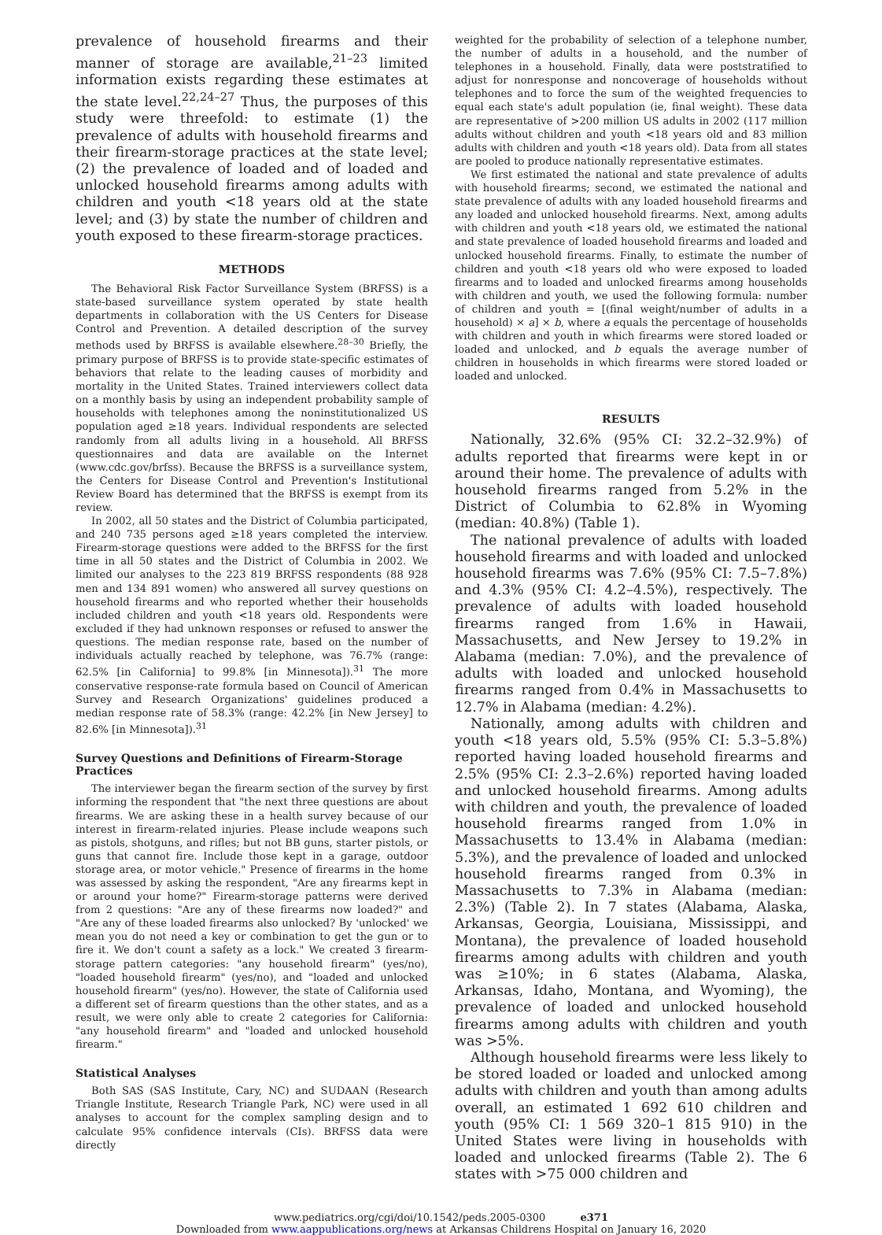prevalence of household firearms and their manner of storage are available,<sup>21–23</sup> limited information exists regarding these estimates at the state level.<sup>22,24–27</sup> Thus, the purposes of this study were threefold: to estimate (1) the prevalence of adults with household firearms and their firearm-storage practices at the state level; (2) the prevalence of loaded and of loaded and unlocked household firearms among adults with children and youth <18 years old at the state level; and (3) by state the number of children and youth exposed to these firearm-storage practices.
METHODS
The Behavioral Risk Factor Surveillance System (BRFSS) is a state-based surveillance system operated by state health departments in collaboration with the US Centers for Disease Control and Prevention. A detailed description of the survey methods used by BRFSS is available elsewhere.<sup>28–30</sup> Briefly, the primary purpose of BRFSS is to provide state-specific estimates of behaviors that relate to the leading causes of morbidity and mortality in the United States. Trained interviewers collect data on a monthly basis by using an independent probability sample of households with telephones among the noninstitutionalized US population aged ≥18 years. Individual respondents are selected randomly from all adults living in a household. All BRFSS questionnaires and data are available on the Internet (www.cdc.gov/brfss). Because the BRFSS is a surveillance system, the Centers for Disease Control and Prevention's Institutional Review Board has determined that the BRFSS is exempt from its review.
In 2002, all 50 states and the District of Columbia participated, and 240 735 persons aged ≥18 years completed the interview. Firearm-storage questions were added to the BRFSS for the first time in all 50 states and the District of Columbia in 2002. We limited our analyses to the 223 819 BRFSS respondents (88 928 men and 134 891 women) who answered all survey questions on household firearms and who reported whether their households included children and youth <18 years old. Respondents were excluded if they had unknown responses or refused to answer the questions. The median response rate, based on the number of individuals actually reached by telephone, was 76.7% (range: 62.5% [in California] to 99.8% [in Minnesota]).<sup>31</sup> The more conservative response-rate formula based on Council of American Survey and Research Organizations' guidelines produced a median response rate of 58.3% (range: 42.2% [in New Jersey] to 82.6% [in Minnesota]).<sup>31</sup>
Survey Questions and Definitions of Firearm-Storage Practices
The interviewer began the firearm section of the survey by first informing the respondent that "the next three questions are about firearms. We are asking these in a health survey because of our interest in firearm-related injuries. Please include weapons such as pistols, shotguns, and rifles; but not BB guns, starter pistols, or guns that cannot fire. Include those kept in a garage, outdoor storage area, or motor vehicle." Presence of firearms in the home was assessed by asking the respondent, "Are any firearms kept in or around your home?" Firearm-storage patterns were derived from 2 questions: "Are any of these firearms now loaded?" and "Are any of these loaded firearms also unlocked? By 'unlocked' we mean you do not need a key or combination to get the gun or to fire it. We don't count a safety as a lock." We created 3 firearm-storage pattern categories: "any household firearm" (yes/no), "loaded household firearm" (yes/no), and "loaded and unlocked household firearm" (yes/no). However, the state of California used a different set of firearm questions than the other states, and as a result, we were only able to create 2 categories for California: "any household firearm" and "loaded and unlocked household firearm."
Statistical Analyses
Both SAS (SAS Institute, Cary, NC) and SUDAAN (Research Triangle Institute, Research Triangle Park, NC) were used in all analyses to account for the complex sampling design and to calculate 95% confidence intervals (CIs). BRFSS data were directly
weighted for the probability of selection of a telephone number, the number of adults in a household, and the number of telephones in a household. Finally, data were poststratified to adjust for nonresponse and noncoverage of households without telephones and to force the sum of the weighted frequencies to equal each state's adult population (ie, final weight). These data are representative of >200 million US adults in 2002 (117 million adults without children and youth <18 years old and 83 million adults with children and youth <18 years old). Data from all states are pooled to produce nationally representative estimates.
We first estimated the national and state prevalence of adults with household firearms; second, we estimated the national and state prevalence of adults with any loaded household firearms and any loaded and unlocked household firearms. Next, among adults with children and youth <18 years old, we estimated the national and state prevalence of loaded household firearms and loaded and unlocked household firearms. Finally, to estimate the number of children and youth <18 years old who were exposed to loaded firearms and to loaded and unlocked firearms among households with children and youth, we used the following formula: number of children and youth = [(final weight/number of adults in a household) × a] × b, where a equals the percentage of households with children and youth in which firearms were stored loaded or loaded and unlocked, and b equals the average number of children in households in which firearms were stored loaded or loaded and unlocked.
RESULTS
Nationally, 32.6% (95% CI: 32.2–32.9%) of adults reported that firearms were kept in or around their home. The prevalence of adults with household firearms ranged from 5.2% in the District of Columbia to 62.8% in Wyoming (median: 40.8%) (Table 1).
The national prevalence of adults with loaded household firearms and with loaded and unlocked household firearms was 7.6% (95% CI: 7.5–7.8%) and 4.3% (95% CI: 4.2–4.5%), respectively. The prevalence of adults with loaded household firearms ranged from 1.6% in Hawaii, Massachusetts, and New Jersey to 19.2% in Alabama (median: 7.0%), and the prevalence of adults with loaded and unlocked household firearms ranged from 0.4% in Massachusetts to 12.7% in Alabama (median: 4.2%).
Nationally, among adults with children and youth <18 years old, 5.5% (95% CI: 5.3–5.8%) reported having loaded household firearms and 2.5% (95% CI: 2.3–2.6%) reported having loaded and unlocked household firearms. Among adults with children and youth, the prevalence of loaded household firearms ranged from 1.0% in Massachusetts to 13.4% in Alabama (median: 5.3%), and the prevalence of loaded and unlocked household firearms ranged from 0.3% in Massachusetts to 7.3% in Alabama (median: 2.3%) (Table 2). In 7 states (Alabama, Alaska, Arkansas, Georgia, Louisiana, Mississippi, and Montana), the prevalence of loaded household firearms among adults with children and youth was ≥10%; in 6 states (Alabama, Alaska, Arkansas, Idaho, Montana, and Wyoming), the prevalence of loaded and unlocked household firearms among adults with children and youth was >5%.
Although household firearms were less likely to be stored loaded or loaded and unlocked among adults with children and youth than among adults overall, an estimated 1 692 610 children and youth (95% CI: 1 569 320–1 815 910) in the United States were living in households with loaded and unlocked firearms (Table 2). The 6 states with >75 000 children and
www.pediatrics.org/cgi/doi/10.1542/peds.2005-0300 e371
Downloaded from www.aappublications.org/news at Arkansas Childrens Hospital on January 16, 2020